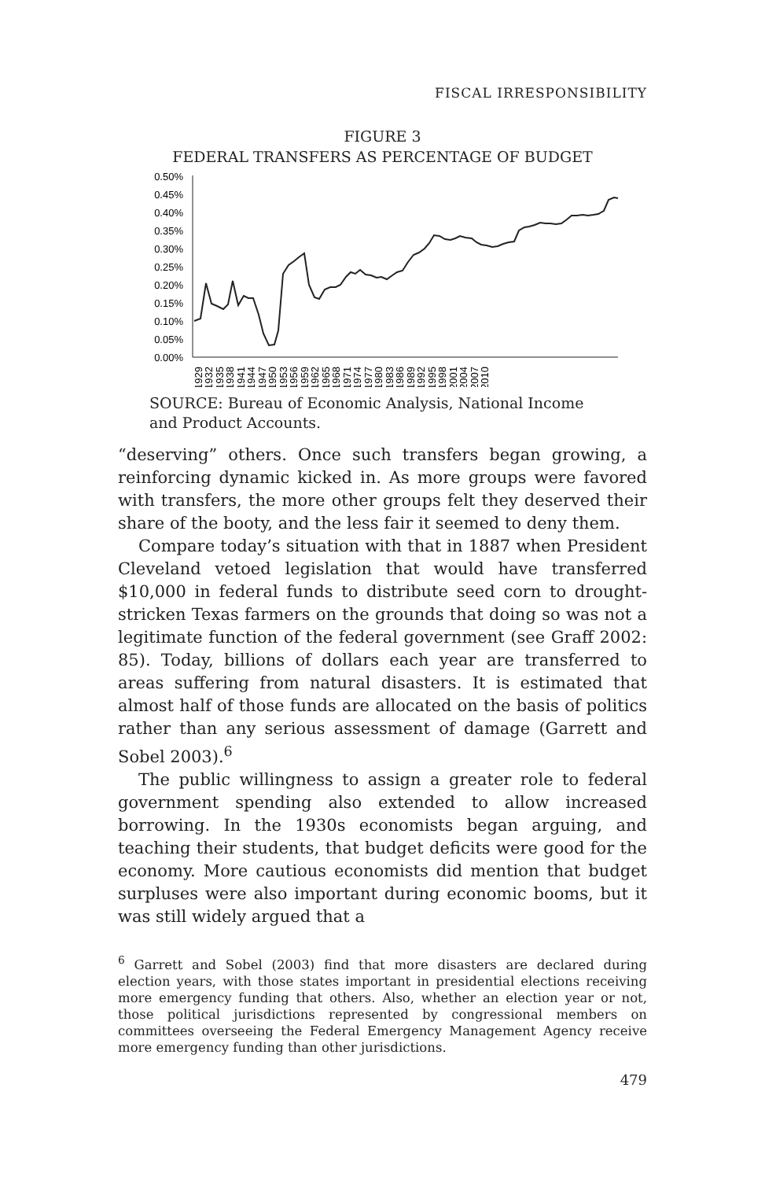FISCAL IRRESPONSIBILITY
FIGURE 3
FEDERAL TRANSFERS AS PERCENTAGE OF BUDGET
0.50%
0.45%
0.40%
0.35%
0.30%
0.25%
0.20%
0.15%
0.10%
0.05%
0.00%
1929
1932
1935
1938
1941
1944
1947
1950
1953
1956
1959
1962
1965
1968
1971
1974
1977
1980
1983
1986
1989
1992
1995
1998
2001
2004
2007
2010
SOURCE: Bureau of Economic Analysis, National Income and Product Accounts.
“deserving” others. Once such transfers began growing, a reinforcing dynamic kicked in. As more groups were favored with transfers, the more other groups felt they deserved their share of the booty, and the less fair it seemed to deny them.
Compare today’s situation with that in 1887 when President Cleveland vetoed legislation that would have transferred $10,000 in federal funds to distribute seed corn to drought-stricken Texas farmers on the grounds that doing so was not a legitimate function of the federal government (see Graff 2002: 85). Today, billions of dollars each year are transferred to areas suffering from natural disasters. It is estimated that almost half of those funds are allocated on the basis of politics rather than any serious assessment of damage (Garrett and Sobel 2003).<sup>6</sup>
The public willingness to assign a greater role to federal government spending also extended to allow increased borrowing. In the 1930s economists began arguing, and teaching their students, that budget deficits were good for the economy. More cautious economists did mention that budget surpluses were also important during economic booms, but it was still widely argued that a
<sup>6</sup> Garrett and Sobel (2003) find that more disasters are declared during election years, with those states important in presidential elections receiving more emergency funding that others. Also, whether an election year or not, those political jurisdictions represented by congressional members on committees overseeing the Federal Emergency Management Agency receive more emergency funding than other jurisdictions.
479